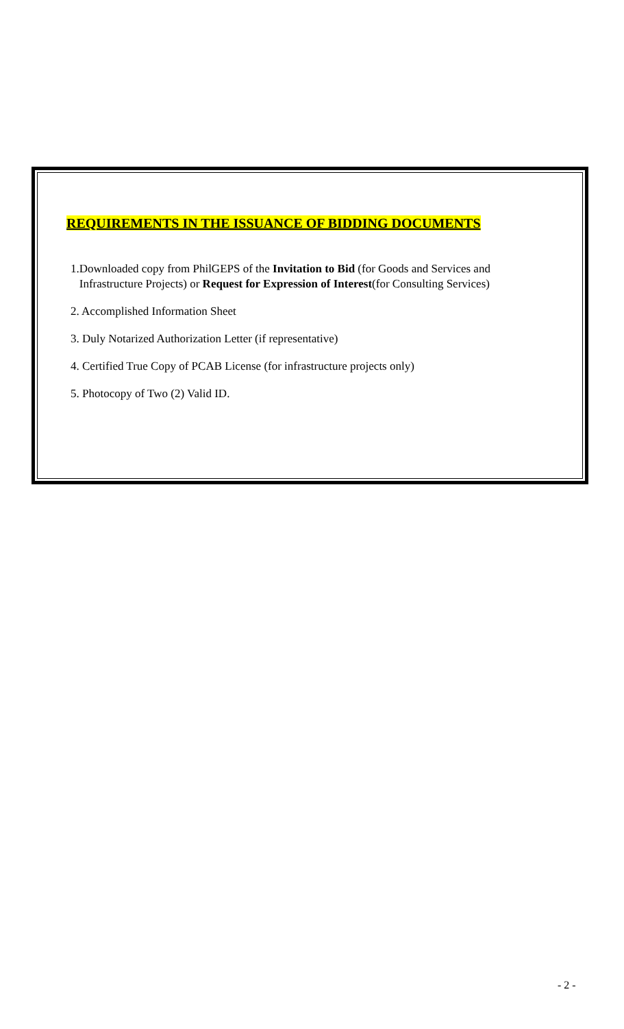REQUIREMENTS IN THE ISSUANCE OF BIDDING DOCUMENTS
1.Downloaded copy from PhilGEPS of the Invitation to Bid (for Goods and Services and
Infrastructure Projects) or Request for Expression of Interest(for Consulting Services)
2. Accomplished Information Sheet
3. Duly Notarized Authorization Letter (if representative)
4. Certified True Copy of PCAB License (for infrastructure projects only)
5. Photocopy of Two (2) Valid ID.
- 2 -